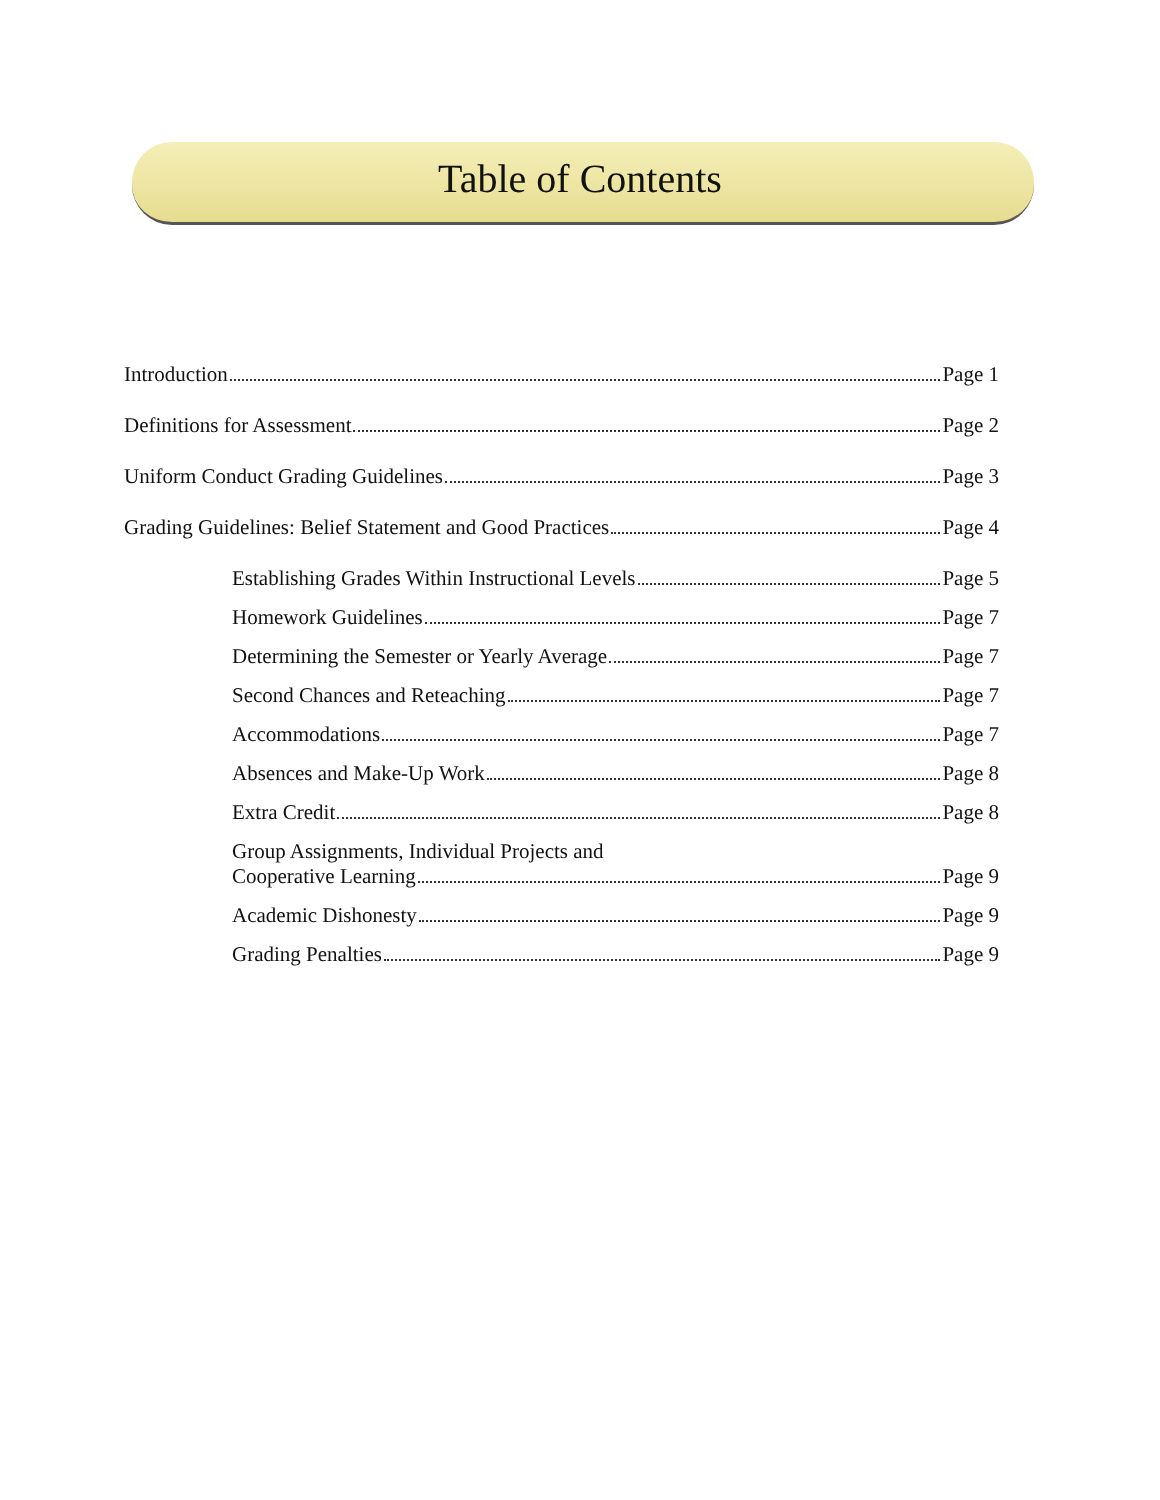Table of Contents
Introduction Page 1
Definitions for Assessment Page 2
Uniform Conduct Grading Guidelines Page 3
Grading Guidelines: Belief Statement and Good Practices Page 4
Establishing Grades Within Instructional Levels Page 5
Homework Guidelines Page 7
Determining the Semester or Yearly Average Page 7
Second Chances and Reteaching Page 7
Accommodations Page 7
Absences and Make-Up Work Page 8
Extra Credit Page 8
Group Assignments, Individual Projects and
Cooperative Learning Page 9
Academic Dishonesty Page 9
Grading Penalties Page 9